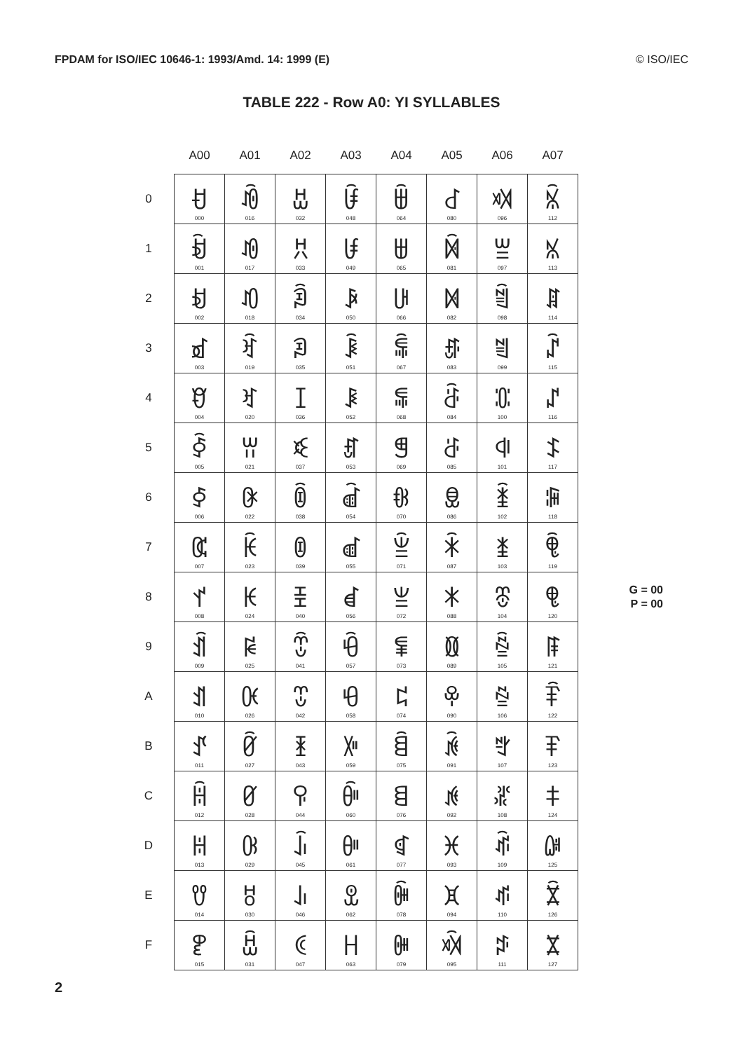FPDAM for ISO/IEC 10646-1: 1993/Amd. 14: 1999 (E) © ISO/IEC
TABLE 222 - Row A0: YI SYLLABLES
| | A00 | A01 | A02 | A03 | A04 | A05 | A06 | A07 | |
| --- | --- | --- | --- | --- | --- | --- | --- | --- | --- |
| 0 | ꀀ 000 | ꀐ 016 | ꀠ 032 | ꀰ 048 | ꁀ 064 | ꁐ 080 | ꁠ 096 | ꁰ 112 | |
| 1 | ꀁ 001 | ꀑ 017 | ꀡ 033 | ꀱ 049 | ꁁ 065 | ꁑ 081 | ꁡ 097 | ꁱ 113 | |
| 2 | ꀂ 002 | ꀒ 018 | ꀢ 034 | ꀲ 050 | ꁂ 066 | ꁒ 082 | ꁢ 098 | ꁲ 114 | |
| 3 | ꀃ 003 | ꀓ 019 | ꀣ 035 | ꀳ 051 | ꁃ 067 | ꁓ 083 | ꁣ 099 | ꁳ 115 | |
| 4 | ꀄ 004 | ꀔ 020 | ꀤ 036 | ꀴ 052 | ꁄ 068 | ꁔ 084 | ꁤ 100 | ꁴ 116 | |
| 5 | ꀅ 005 | ꀕ 021 | ꀥ 037 | ꀵ 053 | ꁅ 069 | ꁕ 085 | ꁥ 101 | ꁵ 117 | |
| 6 | ꀆ 006 | ꀖ 022 | ꀦ 038 | ꀶ 054 | ꁆ 070 | ꁖ 086 | ꁦ 102 | ꁶ 118 | |
| 7 | ꀇ 007 | ꀗ 023 | ꀧ 039 | ꀷ 055 | ꁇ 071 | ꁗ 087 | ꁧ 103 | ꁷ 119 | |
| 8 | ꀈ 008 | ꀘ 024 | ꀨ 040 | ꀸ 056 | ꁈ 072 | ꁘ 088 | ꁨ 104 | ꁸ 120 | G = 00 P = 00 |
| 9 | ꀉ 009 | ꀙ 025 | ꀩ 041 | ꀹ 057 | ꁉ 073 | ꁙ 089 | ꁩ 105 | ꁹ 121 | |
| A | ꀊ 010 | ꀚ 026 | ꀪ 042 | ꀺ 058 | ꁊ 074 | ꁚ 090 | ꁪ 106 | ꁺ 122 | |
| B | ꀋ 011 | ꀛ 027 | ꀫ 043 | ꀻ 059 | ꁋ 075 | ꁛ 091 | ꁫ 107 | ꁻ 123 | |
| C | ꀌ 012 | ꀜ 028 | ꀬ 044 | ꀼ 060 | ꁌ 076 | ꁜ 092 | ꁬ 108 | ꁼ 124 | |
| D | ꀍ 013 | ꀝ 029 | ꀭ 045 | ꀽ 061 | ꁍ 077 | ꁝ 093 | ꁭ 109 | ꁽ 125 | |
| E | ꀎ 014 | ꀞ 030 | ꀮ 046 | ꀾ 062 | ꁎ 078 | ꁞ 094 | ꁮ 110 | ꁾ 126 | |
| F | ꀏ 015 | ꀟ 031 | ꀯ 047 | ꀿ 063 | ꁏ 079 | ꁟ 095 | ꁯ 111 | ꁿ 127 | |
2